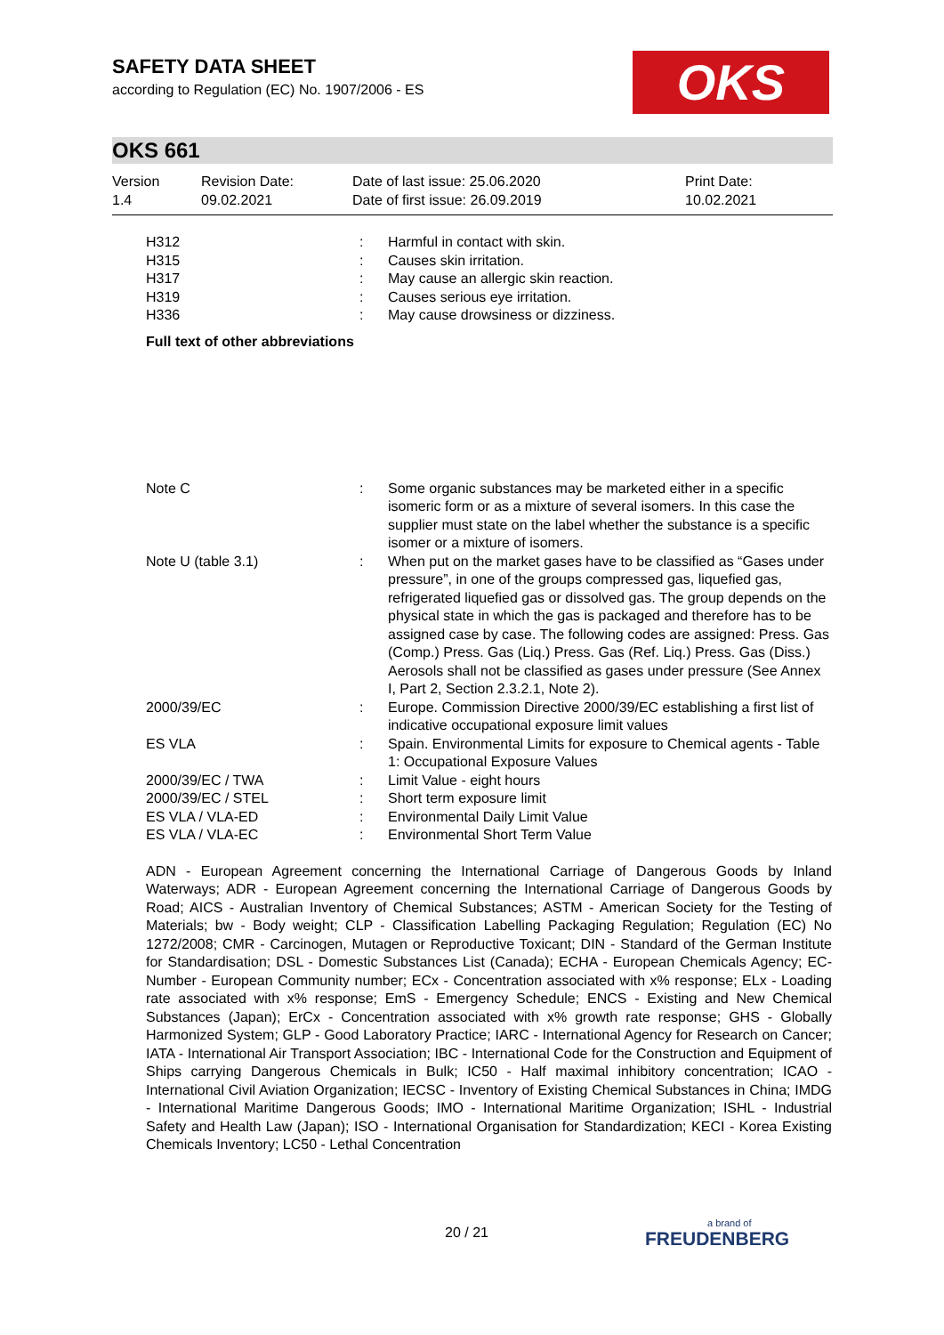SAFETY DATA SHEET
according to Regulation (EC) No. 1907/2006 - ES
OKS
OKS 661
| Version 1.4 | Revision Date: 09.02.2021 | Date of last issue: 25.06.2020 Date of first issue: 26.09.2019 | Print Date: 10.02.2021 |
| H312 | : | Harmful in contact with skin. |
| H315 | : | Causes skin irritation. |
| H317 | : | May cause an allergic skin reaction. |
| H319 | : | Causes serious eye irritation. |
| H336 | : | May cause drowsiness or dizziness. |
Full text of other abbreviations
| Note C | : | Some organic substances may be marketed either in a specific isomeric form or as a mixture of several isomers. In this case the supplier must state on the label whether the substance is a specific isomer or a mixture of isomers. |
| Note U (table 3.1) | : | When put on the market gases have to be classified as “Gases under pressure”, in one of the groups compressed gas, liquefied gas, refrigerated liquefied gas or dissolved gas. The group depends on the physical state in which the gas is packaged and therefore has to be assigned case by case. The following codes are assigned: Press. Gas (Comp.) Press. Gas (Liq.) Press. Gas (Ref. Liq.) Press. Gas (Diss.) Aerosols shall not be classified as gases under pressure (See Annex I, Part 2, Section 2.3.2.1, Note 2). |
| 2000/39/EC | : | Europe. Commission Directive 2000/39/EC establishing a first list of indicative occupational exposure limit values |
| ES VLA | : | Spain. Environmental Limits for exposure to Chemical agents - Table 1: Occupational Exposure Values |
| 2000/39/EC / TWA | : | Limit Value - eight hours |
| 2000/39/EC / STEL | : | Short term exposure limit |
| ES VLA / VLA-ED | : | Environmental Daily Limit Value |
| ES VLA / VLA-EC | : | Environmental Short Term Value |
ADN - European Agreement concerning the International Carriage of Dangerous Goods by Inland Waterways; ADR - European Agreement concerning the International Carriage of Dangerous Goods by Road; AICS - Australian Inventory of Chemical Substances; ASTM - American Society for the Testing of Materials; bw - Body weight; CLP - Classification Labelling Packaging Regulation; Regulation (EC) No 1272/2008; CMR - Carcinogen, Mutagen or Reproductive Toxicant; DIN - Standard of the German Institute for Standardisation; DSL - Domestic Substances List (Canada); ECHA - European Chemicals Agency; EC-Number - European Community number; ECx - Concentration associated with x% response; ELx - Loading rate associated with x% response; EmS - Emergency Schedule; ENCS - Existing and New Chemical Substances (Japan); ErCx - Concentration associated with x% growth rate response; GHS - Globally Harmonized System; GLP - Good Laboratory Practice; IARC - International Agency for Research on Cancer; IATA - International Air Transport Association; IBC - International Code for the Construction and Equipment of Ships carrying Dangerous Chemicals in Bulk; IC50 - Half maximal inhibitory concentration; ICAO - International Civil Aviation Organization; IECSC - Inventory of Existing Chemical Substances in China; IMDG - International Maritime Dangerous Goods; IMO - International Maritime Organization; ISHL - Industrial Safety and Health Law (Japan); ISO - International Organisation for Standardization; KECI - Korea Existing Chemicals Inventory; LC50 - Lethal Concentration
20 / 21 a brand of
FREUDENBERG